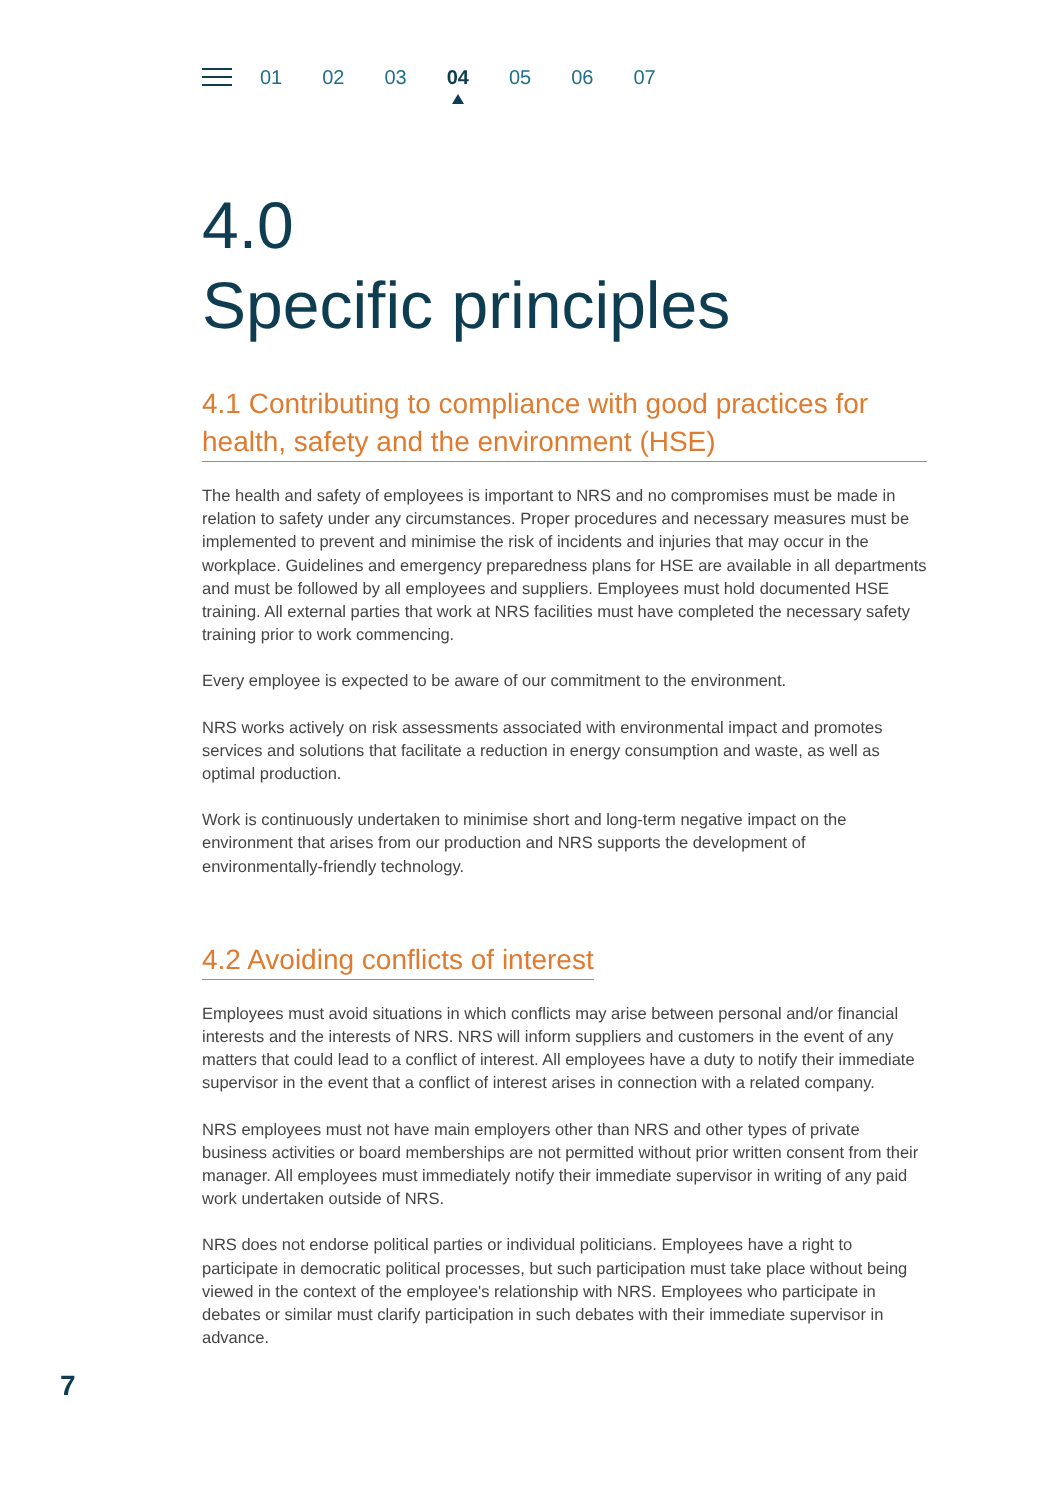01 02 03 04 05 06 07
4.0
Specific principles
4.1 Contributing to compliance with good practices for health, safety and the environment (HSE)
The health and safety of employees is important to NRS and no compromises must be made in relation to safety under any circumstances. Proper procedures and necessary measures must be implemented to prevent and minimise the risk of incidents and injuries that may occur in the workplace. Guidelines and emergency preparedness plans for HSE are available in all departments and must be followed by all employees and suppliers. Employees must hold documented HSE training. All external parties that work at NRS facilities must have completed the necessary safety training prior to work commencing.
Every employee is expected to be aware of our commitment to the environment.
NRS works actively on risk assessments associated with environmental impact and promotes services and solutions that facilitate a reduction in energy consumption and waste, as well as optimal production.
Work is continuously undertaken to minimise short and long-term negative impact on the environment that arises from our production and NRS supports the development of environmentally-friendly technology.
4.2 Avoiding conflicts of interest
Employees must avoid situations in which conflicts may arise between personal and/or financial interests and the interests of NRS. NRS will inform suppliers and customers in the event of any matters that could lead to a conflict of interest. All employees have a duty to notify their immediate supervisor in the event that a conflict of interest arises in connection with a related company.
NRS employees must not have main employers other than NRS and other types of private business activities or board memberships are not permitted without prior written consent from their manager. All employees must immediately notify their immediate supervisor in writing of any paid work undertaken outside of NRS.
NRS does not endorse political parties or individual politicians. Employees have a right to participate in democratic political processes, but such participation must take place without being viewed in the context of the employee's relationship with NRS. Employees who participate in debates or similar must clarify participation in such debates with their immediate supervisor in advance.
7